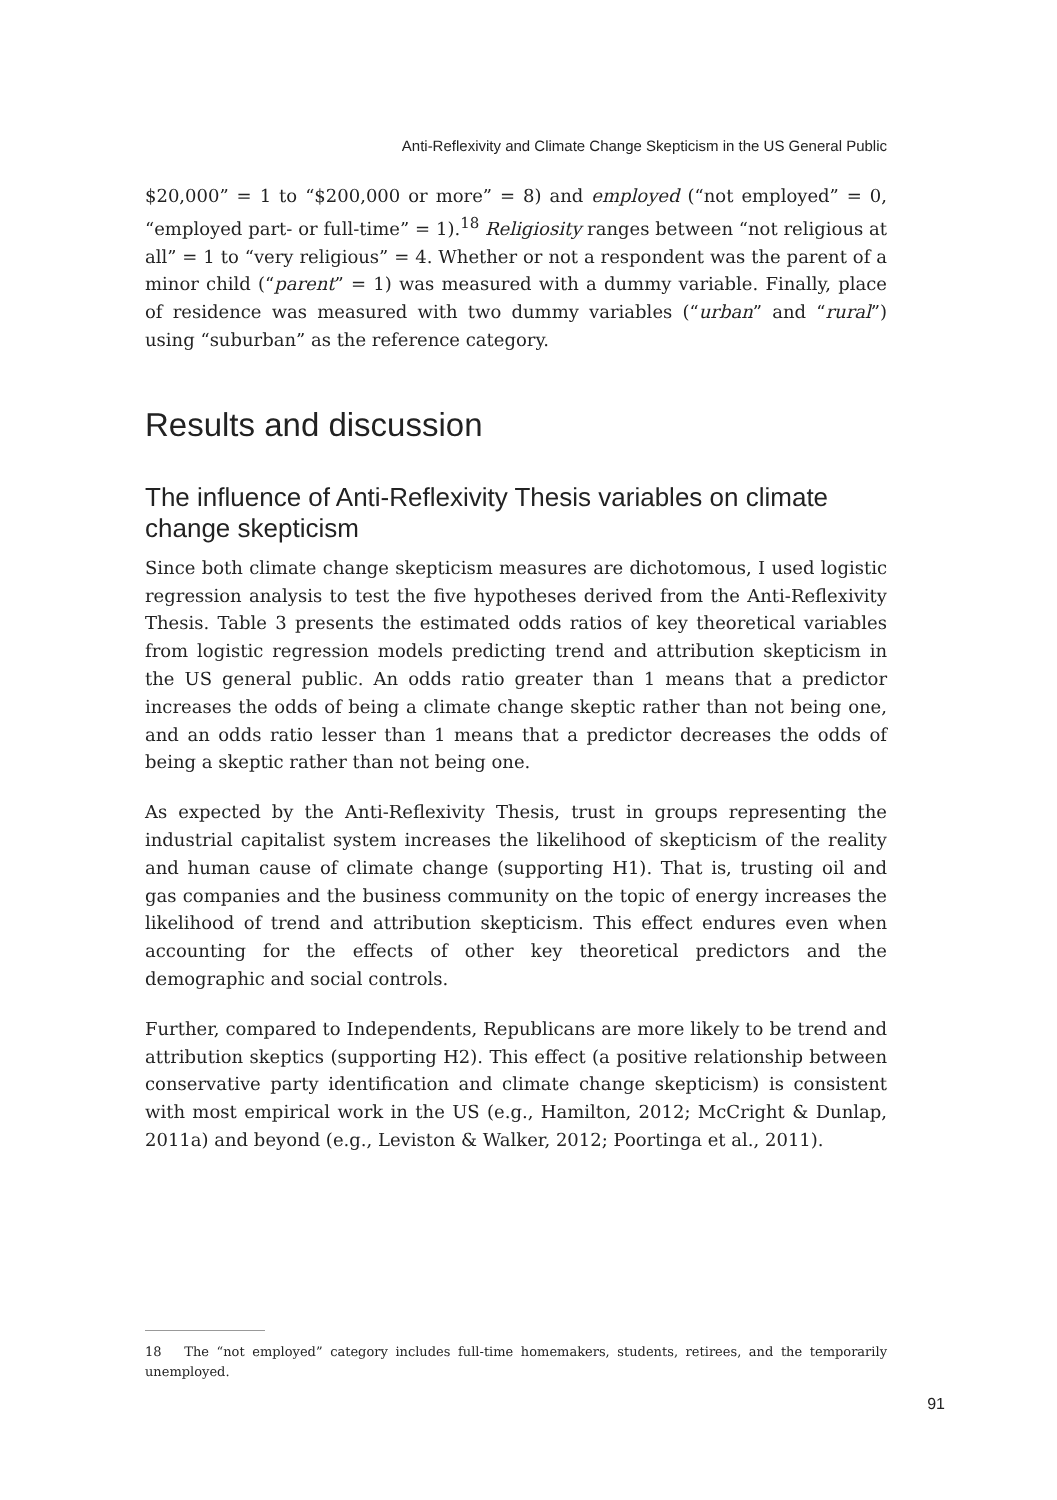Anti-Reflexivity and Climate Change Skepticism in the US General Public
$20,000” = 1 to “$200,000 or more” = 8) and employed (“not employed” = 0, “employed part- or full-time” = 1).<sup>18</sup> Religiosity ranges between “not religious at all” = 1 to “very religious” = 4. Whether or not a respondent was the parent of a minor child (“parent” = 1) was measured with a dummy variable. Finally, place of residence was measured with two dummy variables (“urban” and “rural”) using “suburban” as the reference category.
Results and discussion
The influence of Anti-Reflexivity Thesis variables on climate change skepticism
Since both climate change skepticism measures are dichotomous, I used logistic regression analysis to test the five hypotheses derived from the Anti-Reflexivity Thesis. Table 3 presents the estimated odds ratios of key theoretical variables from logistic regression models predicting trend and attribution skepticism in the US general public. An odds ratio greater than 1 means that a predictor increases the odds of being a climate change skeptic rather than not being one, and an odds ratio lesser than 1 means that a predictor decreases the odds of being a skeptic rather than not being one.
As expected by the Anti-Reflexivity Thesis, trust in groups representing the industrial capitalist system increases the likelihood of skepticism of the reality and human cause of climate change (supporting H1). That is, trusting oil and gas companies and the business community on the topic of energy increases the likelihood of trend and attribution skepticism. This effect endures even when accounting for the effects of other key theoretical predictors and the demographic and social controls.
Further, compared to Independents, Republicans are more likely to be trend and attribution skeptics (supporting H2). This effect (a positive relationship between conservative party identification and climate change skepticism) is consistent with most empirical work in the US (e.g., Hamilton, 2012; McCright & Dunlap, 2011a) and beyond (e.g., Leviston & Walker, 2012; Poortinga et al., 2011).
18 The “not employed” category includes full-time homemakers, students, retirees, and the temporarily unemployed.
91